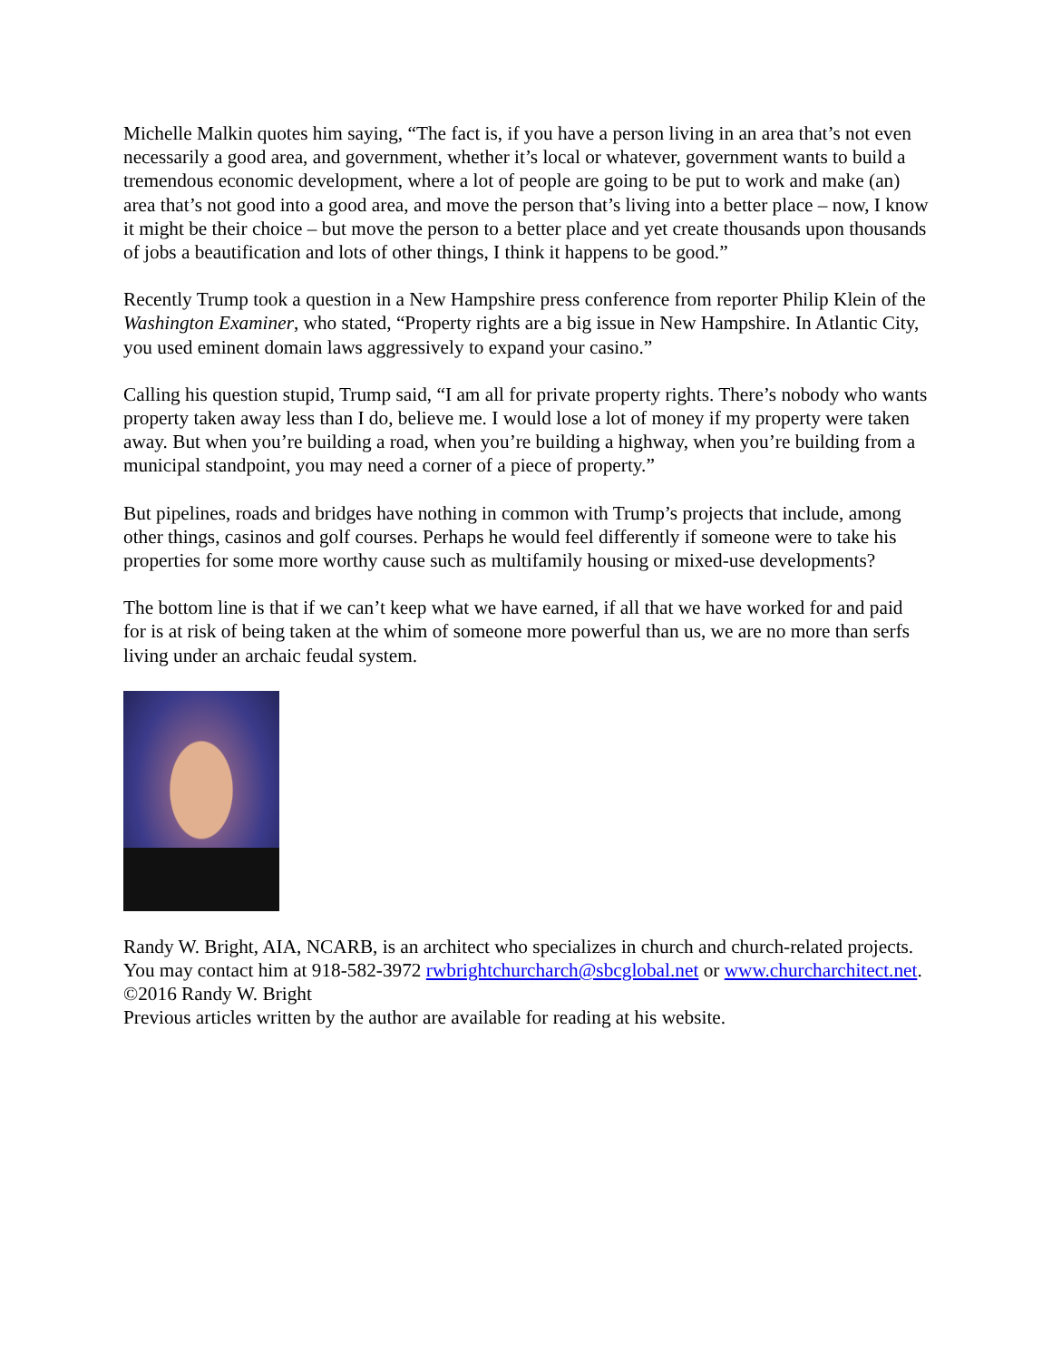Michelle Malkin quotes him saying, “The fact is, if you have a person living in an area that’s not even necessarily a good area, and government, whether it’s local or whatever, government wants to build a tremendous economic development, where a lot of people are going to be put to work and make (an) area that’s not good into a good area, and move the person that’s living into a better place – now, I know it might be their choice – but move the person to a better place and yet create thousands upon thousands of jobs a beautification and lots of other things, I think it happens to be good.”
Recently Trump took a question in a New Hampshire press conference from reporter Philip Klein of the Washington Examiner, who stated, “Property rights are a big issue in New Hampshire. In Atlantic City, you used eminent domain laws aggressively to expand your casino.”
Calling his question stupid, Trump said, “I am all for private property rights. There’s nobody who wants property taken away less than I do, believe me. I would lose a lot of money if my property were taken away. But when you’re building a road, when you’re building a highway, when you’re building from a municipal standpoint, you may need a corner of a piece of property.”
But pipelines, roads and bridges have nothing in common with Trump’s projects that include, among other things, casinos and golf courses. Perhaps he would feel differently if someone were to take his properties for some more worthy cause such as multifamily housing or mixed-use developments?
The bottom line is that if we can’t keep what we have earned, if all that we have worked for and paid for is at risk of being taken at the whim of someone more powerful than us, we are no more than serfs living under an archaic feudal system.
Randy W. Bright, AIA, NCARB, is an architect who specializes in church and church-related projects. You may contact him at 918-582-3972 rwbrightchurcharch@sbcglobal.net or www.churcharchitect.net.
©2016 Randy W. Bright
Previous articles written by the author are available for reading at his website.